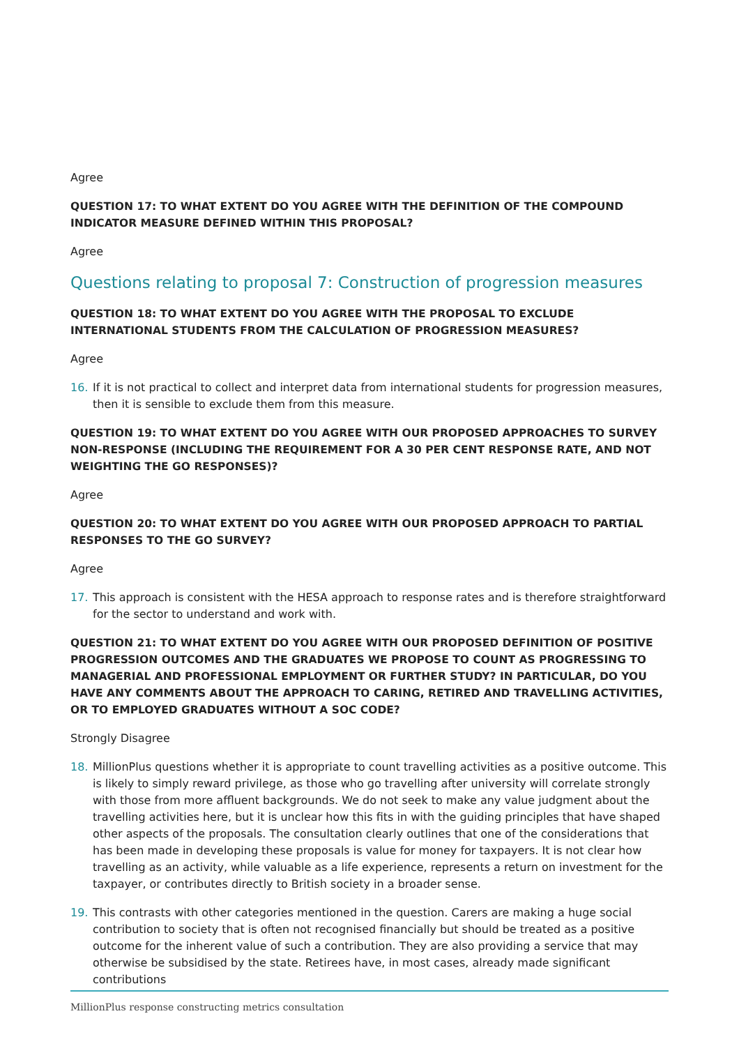Agree
QUESTION 17: TO WHAT EXTENT DO YOU AGREE WITH THE DEFINITION OF THE COMPOUND INDICATOR MEASURE DEFINED WITHIN THIS PROPOSAL?
Agree
Questions relating to proposal 7: Construction of progression measures
QUESTION 18: TO WHAT EXTENT DO YOU AGREE WITH THE PROPOSAL TO EXCLUDE INTERNATIONAL STUDENTS FROM THE CALCULATION OF PROGRESSION MEASURES?
Agree
16. If it is not practical to collect and interpret data from international students for progression measures, then it is sensible to exclude them from this measure.
QUESTION 19: TO WHAT EXTENT DO YOU AGREE WITH OUR PROPOSED APPROACHES TO SURVEY NON-RESPONSE (INCLUDING THE REQUIREMENT FOR A 30 PER CENT RESPONSE RATE, AND NOT WEIGHTING THE GO RESPONSES)?
Agree
QUESTION 20: TO WHAT EXTENT DO YOU AGREE WITH OUR PROPOSED APPROACH TO PARTIAL RESPONSES TO THE GO SURVEY?
Agree
17. This approach is consistent with the HESA approach to response rates and is therefore straightforward for the sector to understand and work with.
QUESTION 21: TO WHAT EXTENT DO YOU AGREE WITH OUR PROPOSED DEFINITION OF POSITIVE PROGRESSION OUTCOMES AND THE GRADUATES WE PROPOSE TO COUNT AS PROGRESSING TO MANAGERIAL AND PROFESSIONAL EMPLOYMENT OR FURTHER STUDY? IN PARTICULAR, DO YOU HAVE ANY COMMENTS ABOUT THE APPROACH TO CARING, RETIRED AND TRAVELLING ACTIVITIES, OR TO EMPLOYED GRADUATES WITHOUT A SOC CODE?
Strongly Disagree
18. MillionPlus questions whether it is appropriate to count travelling activities as a positive outcome. This is likely to simply reward privilege, as those who go travelling after university will correlate strongly with those from more affluent backgrounds. We do not seek to make any value judgment about the travelling activities here, but it is unclear how this fits in with the guiding principles that have shaped other aspects of the proposals. The consultation clearly outlines that one of the considerations that has been made in developing these proposals is value for money for taxpayers. It is not clear how travelling as an activity, while valuable as a life experience, represents a return on investment for the taxpayer, or contributes directly to British society in a broader sense.
19. This contrasts with other categories mentioned in the question. Carers are making a huge social contribution to society that is often not recognised financially but should be treated as a positive outcome for the inherent value of such a contribution. They are also providing a service that may otherwise be subsidised by the state. Retirees have, in most cases, already made significant contributions
MillionPlus response constructing metrics consultation